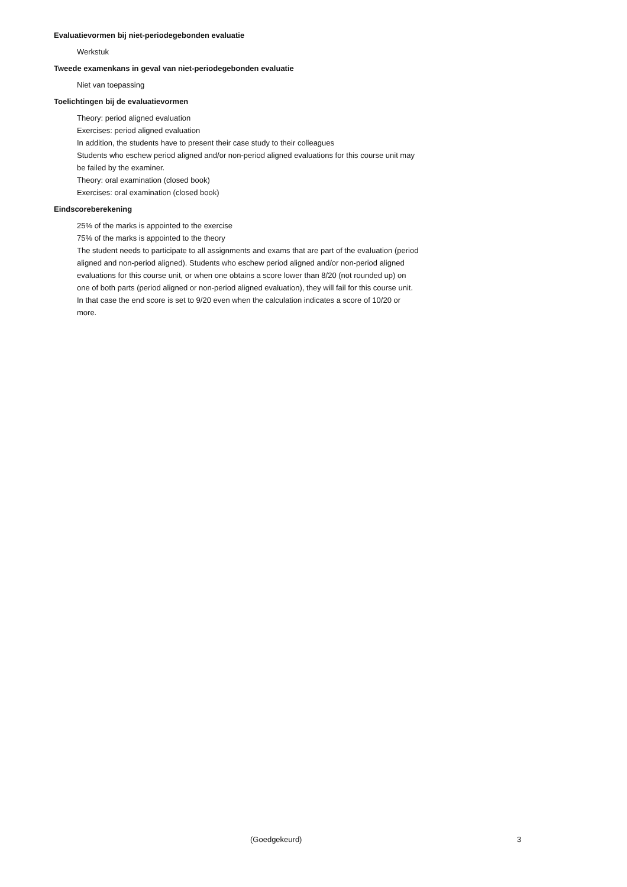Evaluatievormen bij niet-periodegebonden evaluatie
Werkstuk
Tweede examenkans in geval van niet-periodegebonden evaluatie
Niet van toepassing
Toelichtingen bij de evaluatievormen
Theory: period aligned evaluation
Exercises: period aligned evaluation
In addition, the students have to present their case study to their colleagues
Students who eschew period aligned and/or non-period aligned evaluations for this course unit may be failed by the examiner.
Theory: oral examination (closed book)
Exercises: oral examination (closed book)
Eindscoreberekening
25% of the marks is appointed to the exercise
75% of the marks is appointed to the theory
The student needs to participate to all assignments and exams that are part of the evaluation (period aligned and non-period aligned). Students who eschew period aligned and/or non-period aligned evaluations for this course unit, or when one obtains a score lower than 8/20 (not rounded up) on one of both parts (period aligned or non-period aligned evaluation), they will fail for this course unit. In that case the end score is set to 9/20 even when the calculation indicates a score of 10/20 or more.
(Goedgekeurd) 3